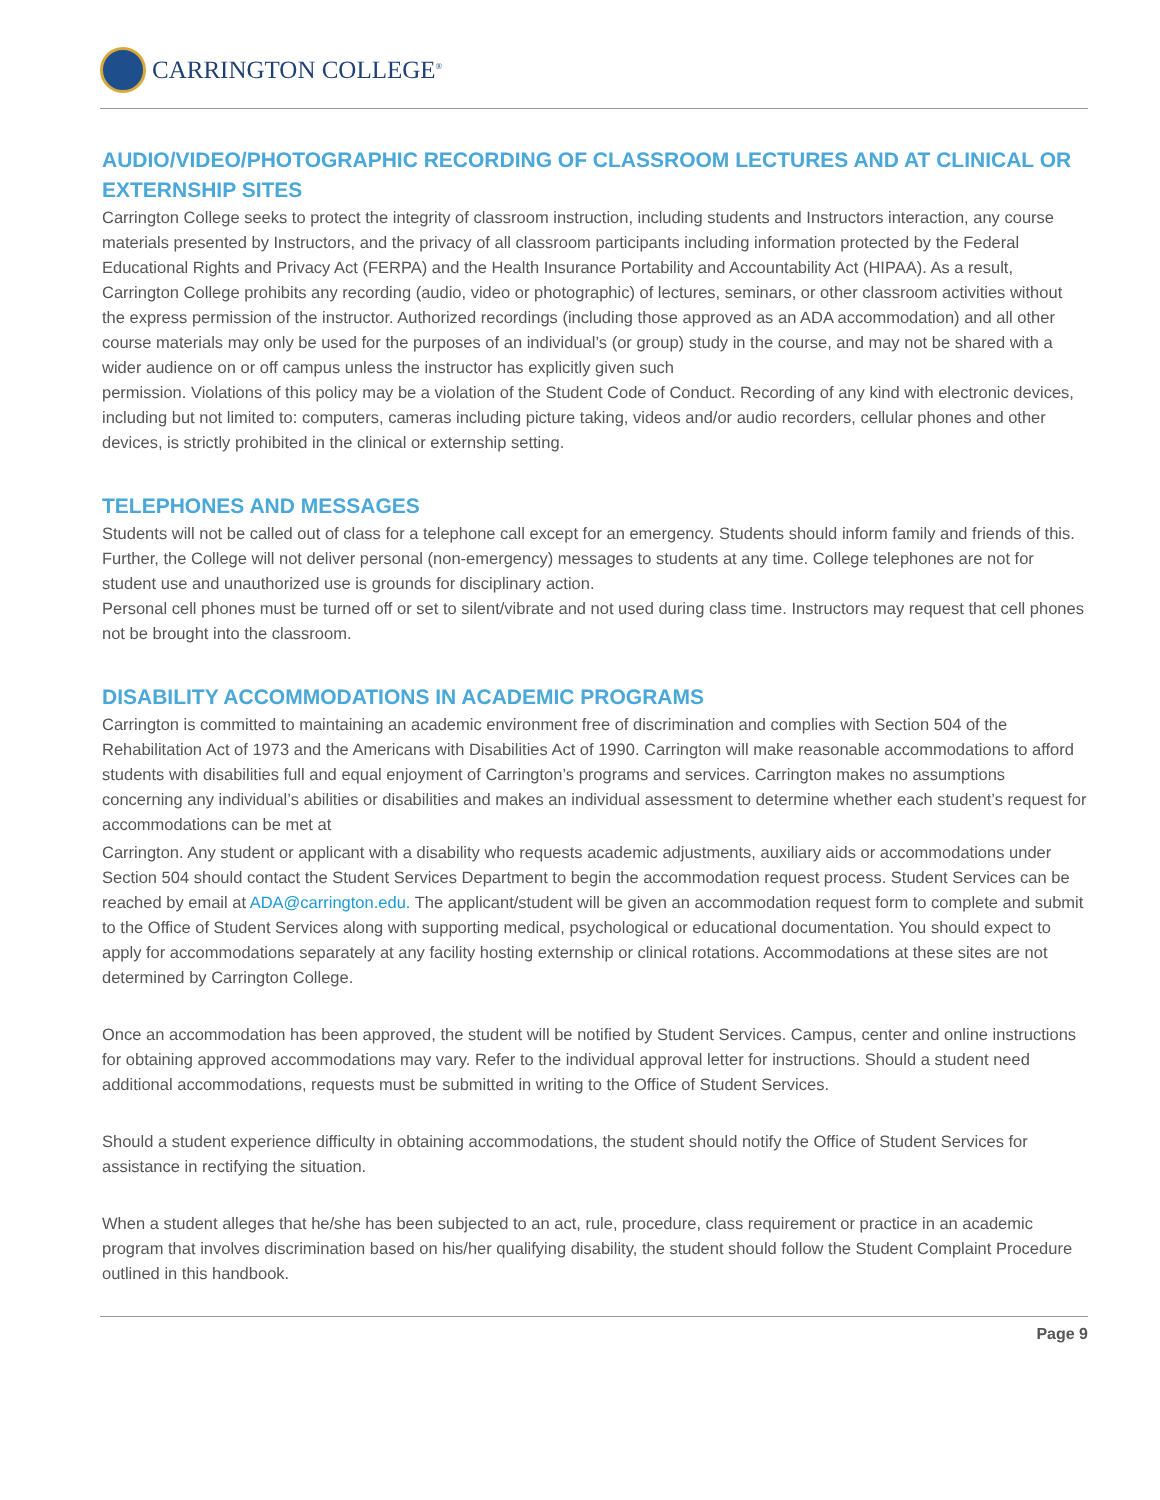CARRINGTON COLLEGE<sup>®</sup>
AUDIO/VIDEO/PHOTOGRAPHIC RECORDING OF CLASSROOM LECTURES AND AT CLINICAL OR EXTERNSHIP SITES
Carrington College seeks to protect the integrity of classroom instruction, including students and Instructors interaction, any course materials presented by Instructors, and the privacy of all classroom participants including information protected by the Federal Educational Rights and Privacy Act (FERPA) and the Health Insurance Portability and Accountability Act (HIPAA). As a result, Carrington College prohibits any recording (audio, video or photographic) of lectures, seminars, or other classroom activities without the express permission of the instructor. Authorized recordings (including those approved as an ADA accommodation) and all other course materials may only be used for the purposes of an individual’s (or group) study in the course, and may not be shared with a wider audience on or off campus unless the instructor has explicitly given such
permission. Violations of this policy may be a violation of the Student Code of Conduct. Recording of any kind with electronic devices, including but not limited to: computers, cameras including picture taking, videos and/or audio recorders, cellular phones and other devices, is strictly prohibited in the clinical or externship setting.
TELEPHONES AND MESSAGES
Students will not be called out of class for a telephone call except for an emergency. Students should inform family and friends of this. Further, the College will not deliver personal (non-emergency) messages to students at any time. College telephones are not for student use and unauthorized use is grounds for disciplinary action.
Personal cell phones must be turned off or set to silent/vibrate and not used during class time. Instructors may request that cell phones not be brought into the classroom.
DISABILITY ACCOMMODATIONS IN ACADEMIC PROGRAMS
Carrington is committed to maintaining an academic environment free of discrimination and complies with Section 504 of the Rehabilitation Act of 1973 and the Americans with Disabilities Act of 1990. Carrington will make reasonable accommodations to afford students with disabilities full and equal enjoyment of Carrington’s programs and services. Carrington makes no assumptions concerning any individual’s abilities or disabilities and makes an individual assessment to determine whether each student’s request for accommodations can be met at
Carrington. Any student or applicant with a disability who requests academic adjustments, auxiliary aids or accommodations under Section 504 should contact the Student Services Department to begin the accommodation request process. Student Services can be reached by email at ADA@carrington.edu. The applicant/student will be given an accommodation request form to complete and submit to the Office of Student Services along with supporting medical, psychological or educational documentation. You should expect to apply for accommodations separately at any facility hosting externship or clinical rotations. Accommodations at these sites are not determined by Carrington College.
Once an accommodation has been approved, the student will be notified by Student Services. Campus, center and online instructions for obtaining approved accommodations may vary. Refer to the individual approval letter for instructions. Should a student need additional accommodations, requests must be submitted in writing to the Office of Student Services.
Should a student experience difficulty in obtaining accommodations, the student should notify the Office of Student Services for assistance in rectifying the situation.
When a student alleges that he/she has been subjected to an act, rule, procedure, class requirement or practice in an academic program that involves discrimination based on his/her qualifying disability, the student should follow the Student Complaint Procedure outlined in this handbook.
Page 9